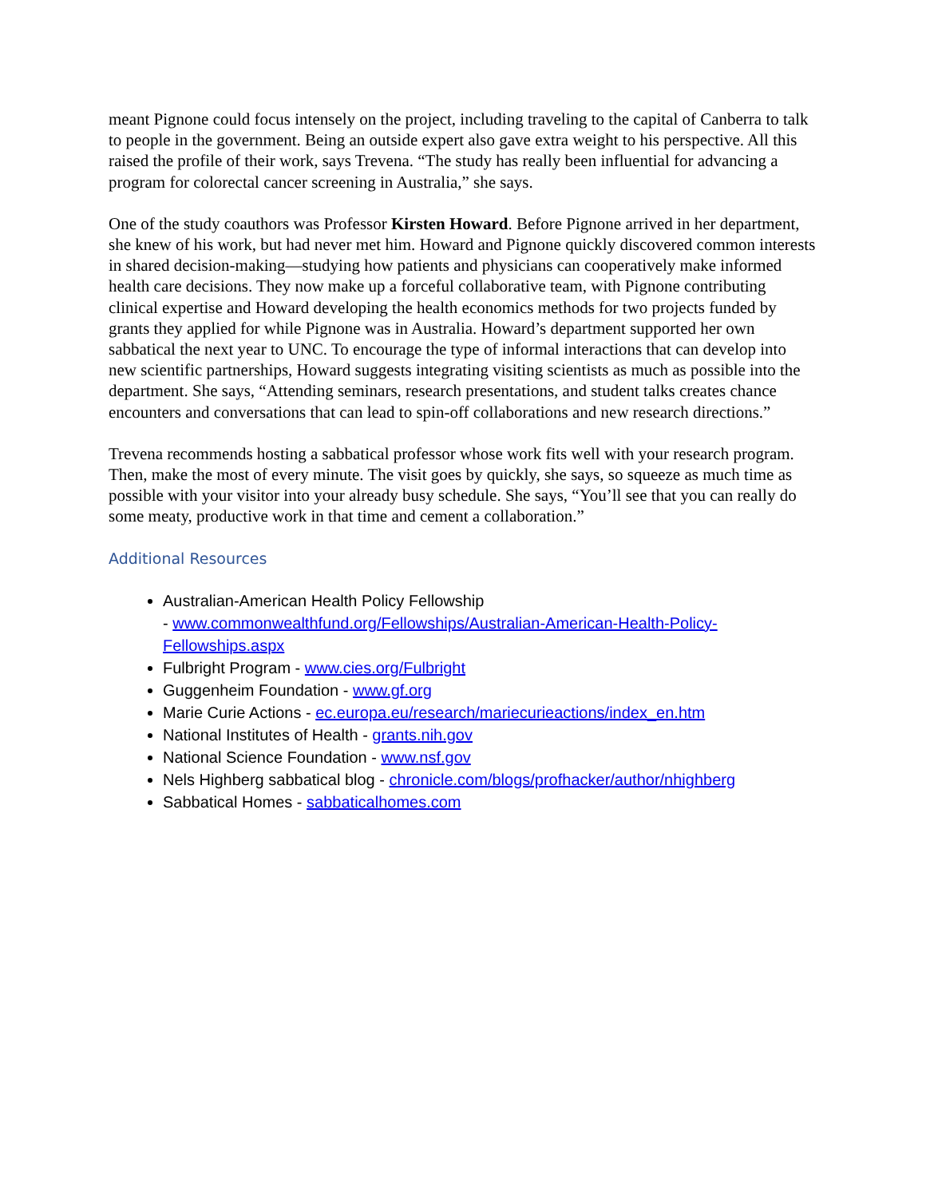meant Pignone could focus intensely on the project, including traveling to the capital of Canberra to talk to people in the government. Being an outside expert also gave extra weight to his perspective. All this raised the profile of their work, says Trevena. “The study has really been influential for advancing a program for colorectal cancer screening in Australia,” she says.
One of the study coauthors was Professor Kirsten Howard. Before Pignone arrived in her department, she knew of his work, but had never met him. Howard and Pignone quickly discovered common interests in shared decision-making—studying how patients and physicians can cooperatively make informed health care decisions. They now make up a forceful collaborative team, with Pignone contributing clinical expertise and Howard developing the health economics methods for two projects funded by grants they applied for while Pignone was in Australia. Howard’s department supported her own sabbatical the next year to UNC. To encourage the type of informal interactions that can develop into new scientific partnerships, Howard suggests integrating visiting scientists as much as possible into the department. She says, “Attending seminars, research presentations, and student talks creates chance encounters and conversations that can lead to spin-off collaborations and new research directions.”
Trevena recommends hosting a sabbatical professor whose work fits well with your research program. Then, make the most of every minute. The visit goes by quickly, she says, so squeeze as much time as possible with your visitor into your already busy schedule. She says, “You’ll see that you can really do some meaty, productive work in that time and cement a collaboration.”
Additional Resources
Australian-American Health Policy Fellowship
- www.commonwealthfund.org/Fellowships/Australian-American-Health-Policy-Fellowships.aspx
Fulbright Program - www.cies.org/Fulbright
Guggenheim Foundation - www.gf.org
Marie Curie Actions - ec.europa.eu/research/mariecurieactions/index_en.htm
National Institutes of Health - grants.nih.gov
National Science Foundation - www.nsf.gov
Nels Highberg sabbatical blog - chronicle.com/blogs/profhacker/author/nhighberg
Sabbatical Homes - sabbaticalhomes.com